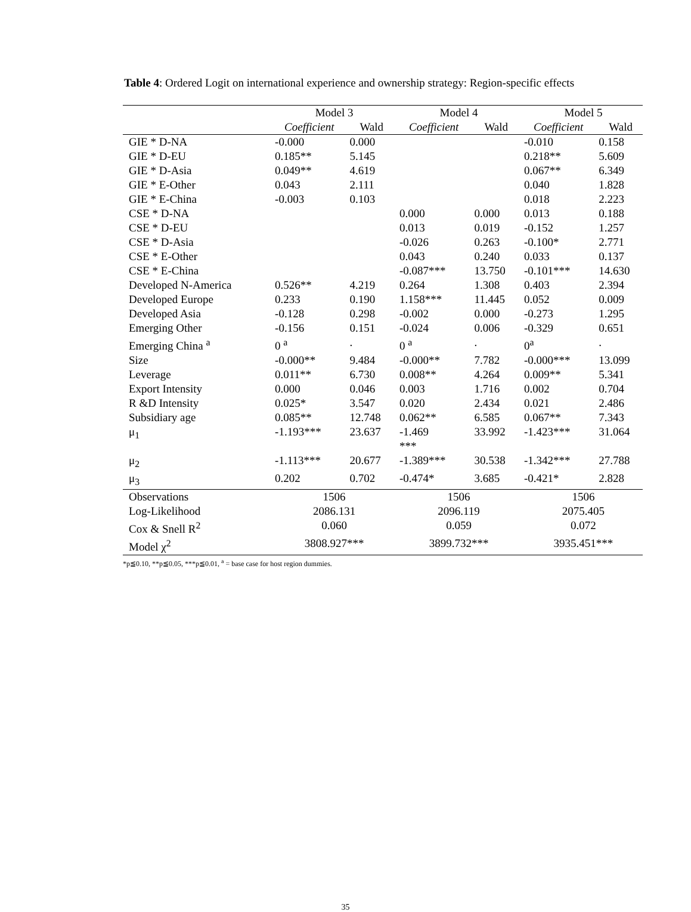Table 4: Ordered Logit on international experience and ownership strategy: Region-specific effects
| | Model 3 | | Model 4 | | Model 5 | |
| --- | --- | --- | --- | --- | --- | --- |
| | Coefficient | Wald | Coefficient | Wald | Coefficient | Wald |
| GIE * D-NA | -0.000 | 0.000 | | | -0.010 | 0.158 |
| GIE * D-EU | 0.185** | 5.145 | | | 0.218** | 5.609 |
| GIE * D-Asia | 0.049** | 4.619 | | | 0.067** | 6.349 |
| GIE * E-Other | 0.043 | 2.111 | | | 0.040 | 1.828 |
| GIE * E-China | -0.003 | 0.103 | | | 0.018 | 2.223 |
| CSE * D-NA | | | 0.000 | 0.000 | 0.013 | 0.188 |
| CSE * D-EU | | | 0.013 | 0.019 | -0.152 | 1.257 |
| CSE * D-Asia | | | -0.026 | 0.263 | -0.100* | 2.771 |
| CSE * E-Other | | | 0.043 | 0.240 | 0.033 | 0.137 |
| CSE * E-China | | | -0.087*** | 13.750 | -0.101*** | 14.630 |
| Developed N-America | 0.526** | 4.219 | 0.264 | 1.308 | 0.403 | 2.394 |
| Developed Europe | 0.233 | 0.190 | 1.158*** | 11.445 | 0.052 | 0.009 |
| Developed Asia | -0.128 | 0.298 | -0.002 | 0.000 | -0.273 | 1.295 |
| Emerging Other | -0.156 | 0.151 | -0.024 | 0.006 | -0.329 | 0.651 |
| Emerging China <sup>a</sup> | 0 <sup>a</sup> | . | 0 <sup>a</sup> | . | 0<sup>a</sup> | . |
| Size | -0.000** | 9.484 | -0.000** | 7.782 | -0.000*** | 13.099 |
| Leverage | 0.011** | 6.730 | 0.008** | 4.264 | 0.009** | 5.341 |
| Export Intensity | 0.000 | 0.046 | 0.003 | 1.716 | 0.002 | 0.704 |
| R &D Intensity | 0.025* | 3.547 | 0.020 | 2.434 | 0.021 | 2.486 |
| Subsidiary age | 0.085** | 12.748 | 0.062** | 6.585 | 0.067** | 7.343 |
| μ<sub>1</sub> | -1.193*** | 23.637 | -1.469 *** | 33.992 | -1.423*** | 31.064 |
| μ<sub>2</sub> | -1.113*** | 20.677 | -1.389*** | 30.538 | -1.342*** | 27.788 |
| μ<sub>3</sub> | 0.202 | 0.702 | -0.474* | 3.685 | -0.421* | 2.828 |
| Observations | 1506 | | 1506 | | 1506 | |
| Log-Likelihood | 2086.131 | | 2096.119 | | 2075.405 | |
| Cox & Snell R<sup>2</sup> | 0.060 | | 0.059 | | 0.072 | |
| Model χ<sup>2</sup> | 3808.927*** | | 3899.732*** | | 3935.451*** | |
*p≦0.10, **p≦0.05, ***p≦0.01, <sup>a</sup> = base case for host region dummies.
35